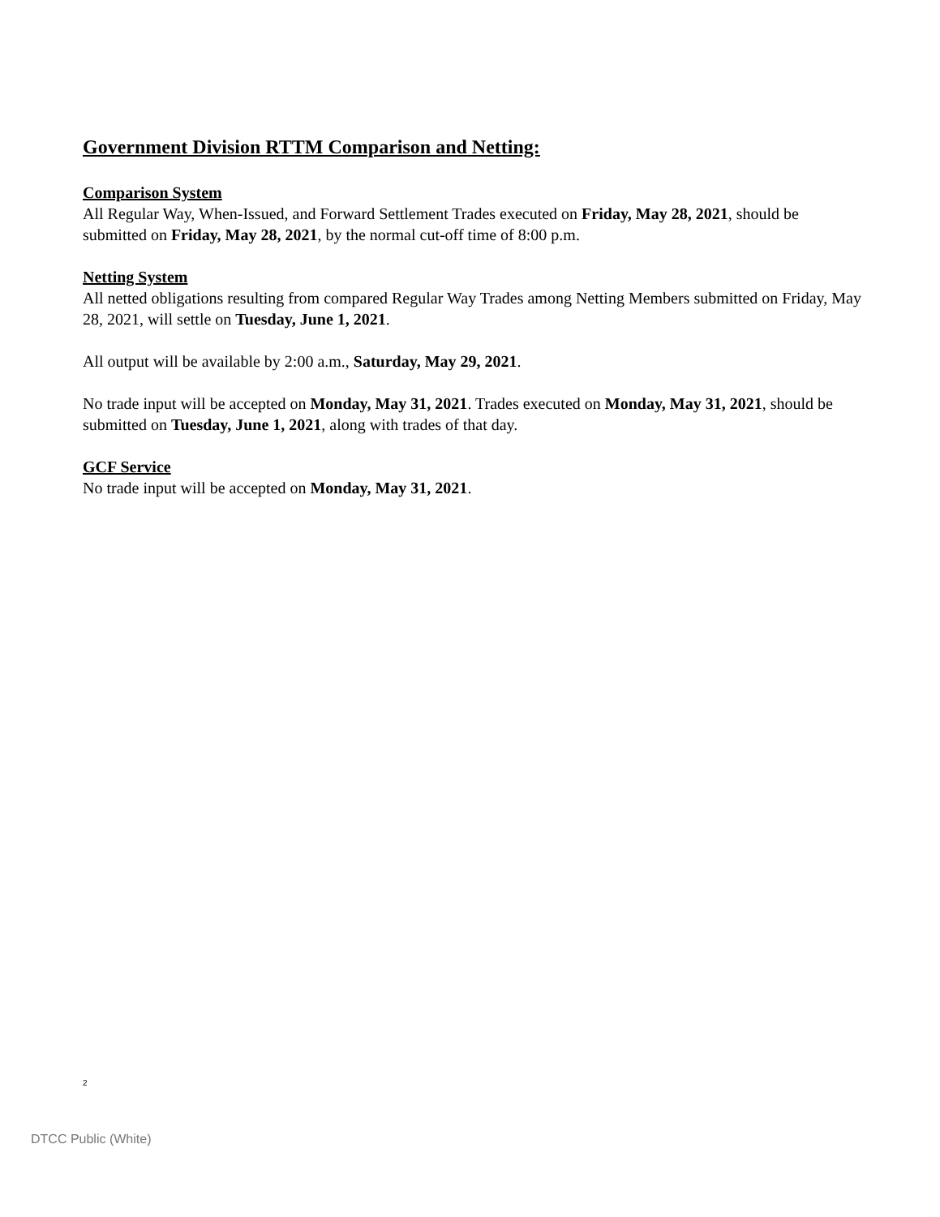Government Division RTTM Comparison and Netting:
Comparison System
All Regular Way, When-Issued, and Forward Settlement Trades executed on Friday, May 28, 2021, should be submitted on Friday, May 28, 2021, by the normal cut-off time of 8:00 p.m.
Netting System
All netted obligations resulting from compared Regular Way Trades among Netting Members submitted on Friday, May 28, 2021, will settle on Tuesday, June 1, 2021.
All output will be available by 2:00 a.m., Saturday, May 29, 2021.
No trade input will be accepted on Monday, May 31, 2021. Trades executed on Monday, May 31, 2021, should be submitted on Tuesday, June 1, 2021, along with trades of that day.
GCF Service
No trade input will be accepted on Monday, May 31, 2021.
2
DTCC Public (White)